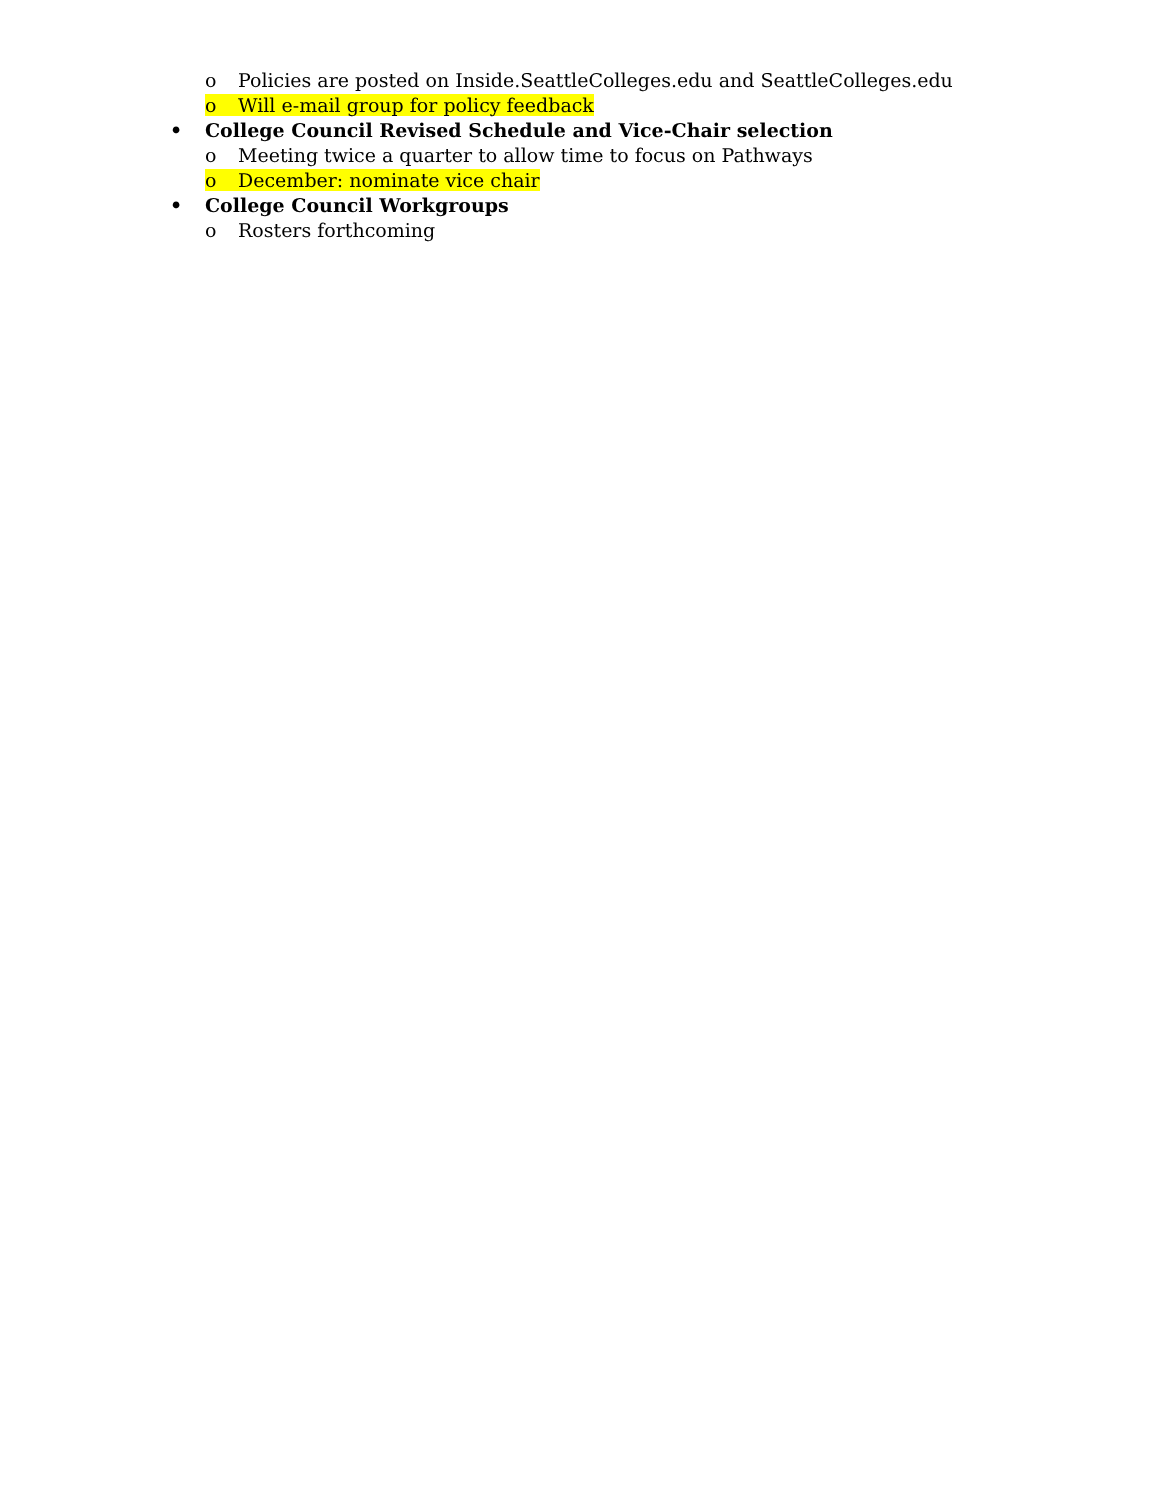o Policies are posted on Inside.SeattleColleges.edu and SeattleColleges.edu
o Will e-mail group for policy feedback
• College Council Revised Schedule and Vice-Chair selection
o Meeting twice a quarter to allow time to focus on Pathways
o December: nominate vice chair
• College Council Workgroups
o Rosters forthcoming